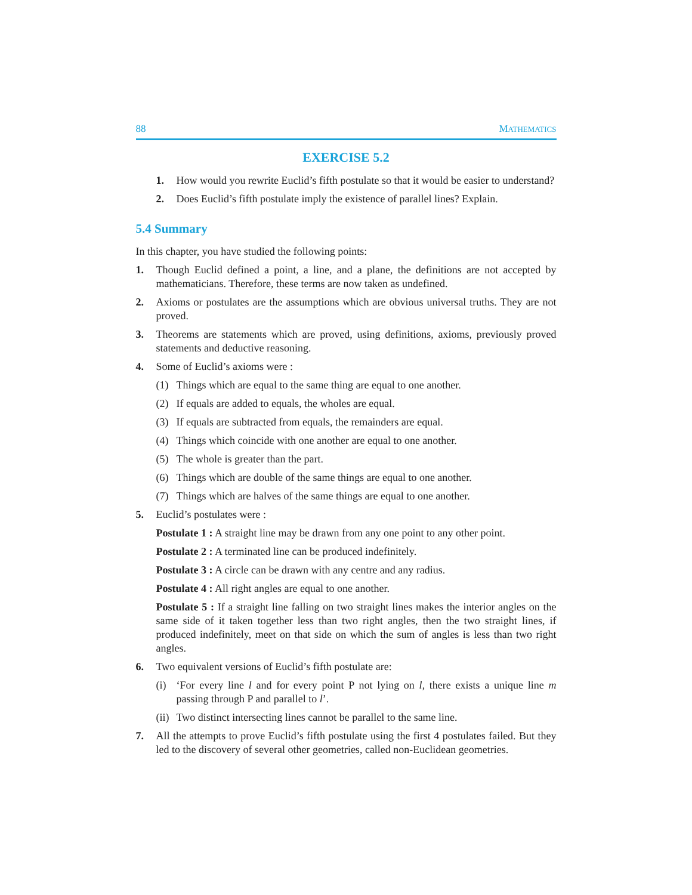88 MATHEMATICS
EXERCISE 5.2
1. How would you rewrite Euclid’s fifth postulate so that it would be easier to understand?
2. Does Euclid’s fifth postulate imply the existence of parallel lines? Explain.
5.4 Summary
In this chapter, you have studied the following points:
1. Though Euclid defined a point, a line, and a plane, the definitions are not accepted by mathematicians. Therefore, these terms are now taken as undefined.
2. Axioms or postulates are the assumptions which are obvious universal truths. They are not proved.
3. Theorems are statements which are proved, using definitions, axioms, previously proved statements and deductive reasoning.
4. Some of Euclid’s axioms were :
(1) Things which are equal to the same thing are equal to one another.
(2) If equals are added to equals, the wholes are equal.
(3) If equals are subtracted from equals, the remainders are equal.
(4) Things which coincide with one another are equal to one another.
(5) The whole is greater than the part.
(6) Things which are double of the same things are equal to one another.
(7) Things which are halves of the same things are equal to one another.
5. Euclid’s postulates were :
Postulate 1 : A straight line may be drawn from any one point to any other point.
Postulate 2 : A terminated line can be produced indefinitely.
Postulate 3 : A circle can be drawn with any centre and any radius.
Postulate 4 : All right angles are equal to one another.
Postulate 5 : If a straight line falling on two straight lines makes the interior angles on the same side of it taken together less than two right angles, then the two straight lines, if produced indefinitely, meet on that side on which the sum of angles is less than two right angles.
6. Two equivalent versions of Euclid’s fifth postulate are:
(i) ‘For every line l and for every point P not lying on l, there exists a unique line m passing through P and parallel to l’.
(ii) Two distinct intersecting lines cannot be parallel to the same line.
7. All the attempts to prove Euclid’s fifth postulate using the first 4 postulates failed. But they led to the discovery of several other geometries, called non-Euclidean geometries.